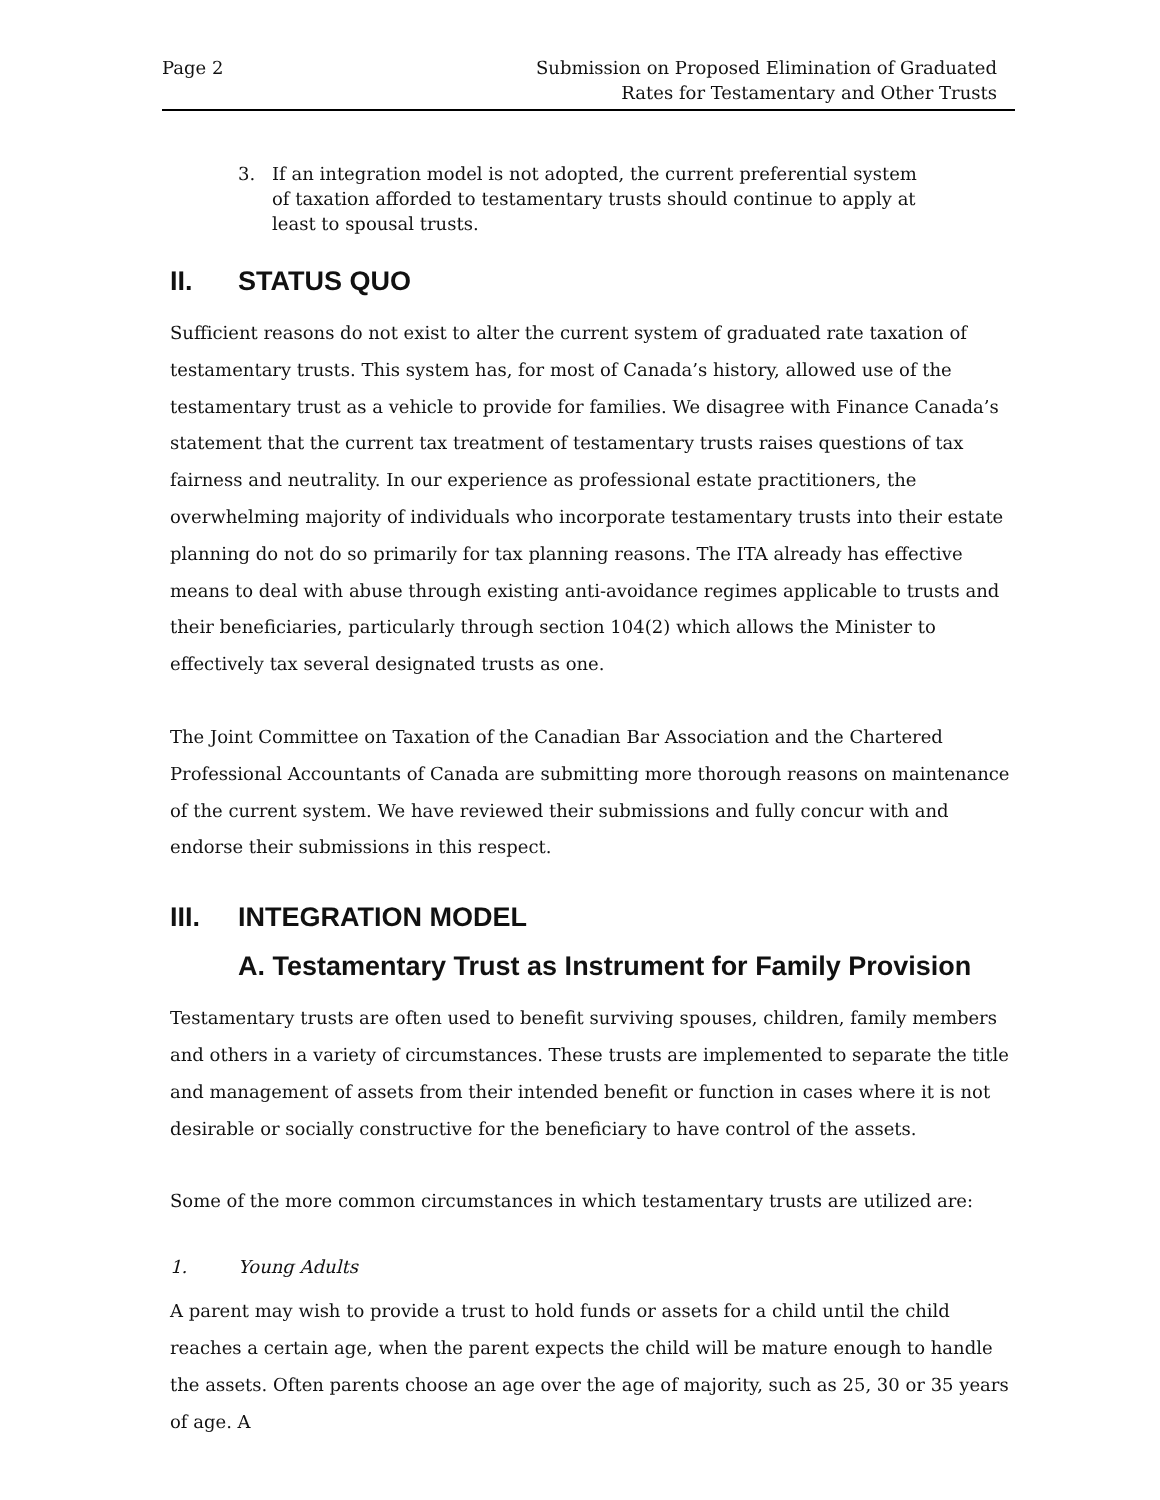Page 2 Submission on Proposed Elimination of Graduated
Rates for Testamentary and Other Trusts
3. If an integration model is not adopted, the current preferential system of taxation afforded to testamentary trusts should continue to apply at least to spousal trusts.
II. STATUS QUO
Sufficient reasons do not exist to alter the current system of graduated rate taxation of testamentary trusts. This system has, for most of Canada’s history, allowed use of the testamentary trust as a vehicle to provide for families. We disagree with Finance Canada’s statement that the current tax treatment of testamentary trusts raises questions of tax fairness and neutrality. In our experience as professional estate practitioners, the overwhelming majority of individuals who incorporate testamentary trusts into their estate planning do not do so primarily for tax planning reasons. The ITA already has effective means to deal with abuse through existing anti-avoidance regimes applicable to trusts and their beneficiaries, particularly through section 104(2) which allows the Minister to effectively tax several designated trusts as one.
The Joint Committee on Taxation of the Canadian Bar Association and the Chartered Professional Accountants of Canada are submitting more thorough reasons on maintenance of the current system. We have reviewed their submissions and fully concur with and endorse their submissions in this respect.
III. INTEGRATION MODEL
A. Testamentary Trust as Instrument for Family Provision
Testamentary trusts are often used to benefit surviving spouses, children, family members and others in a variety of circumstances. These trusts are implemented to separate the title and management of assets from their intended benefit or function in cases where it is not desirable or socially constructive for the beneficiary to have control of the assets.
Some of the more common circumstances in which testamentary trusts are utilized are:
1. Young Adults
A parent may wish to provide a trust to hold funds or assets for a child until the child reaches a certain age, when the parent expects the child will be mature enough to handle the assets. Often parents choose an age over the age of majority, such as 25, 30 or 35 years of age. A